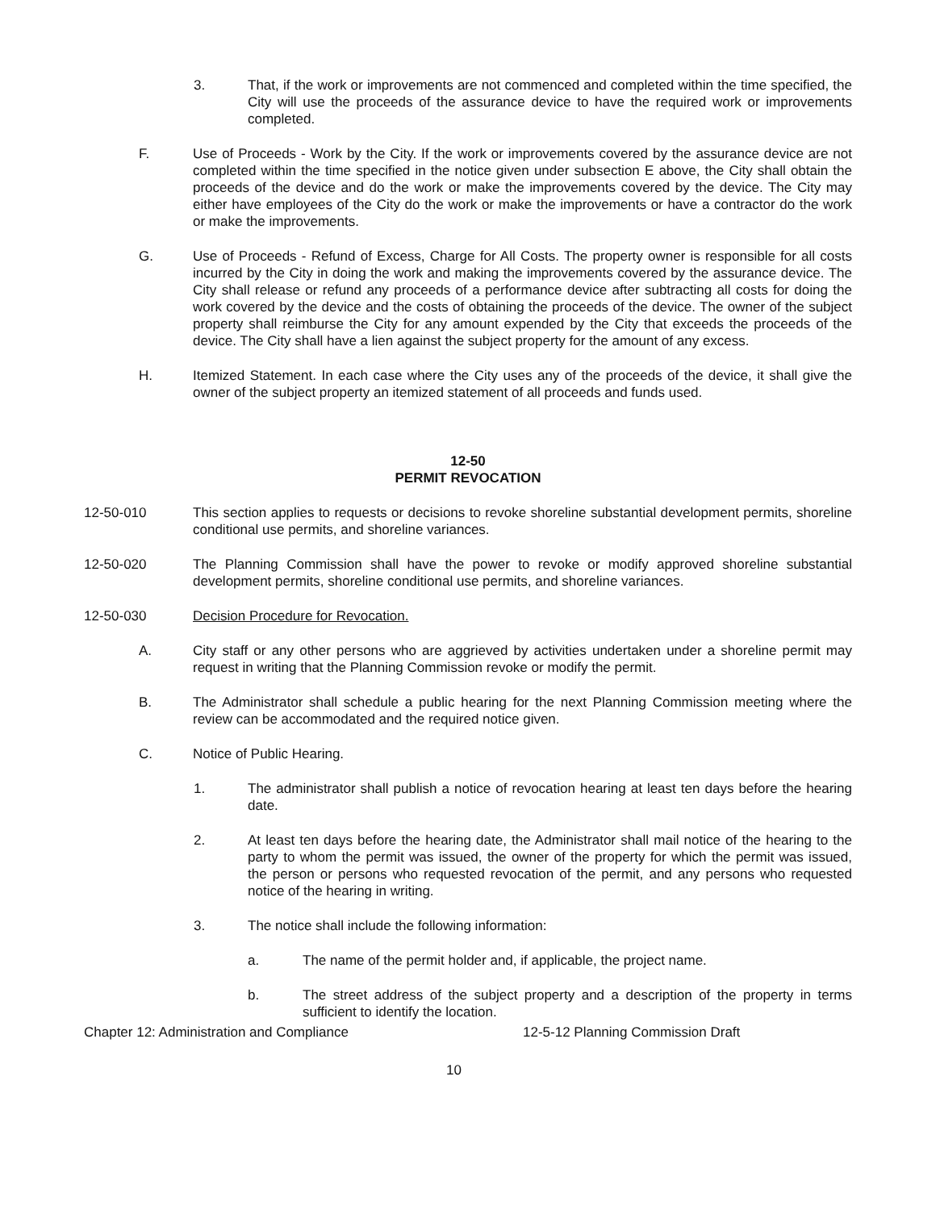3. That, if the work or improvements are not commenced and completed within the time specified, the City will use the proceeds of the assurance device to have the required work or improvements completed.
F. Use of Proceeds - Work by the City. If the work or improvements covered by the assurance device are not completed within the time specified in the notice given under subsection E above, the City shall obtain the proceeds of the device and do the work or make the improvements covered by the device. The City may either have employees of the City do the work or make the improvements or have a contractor do the work or make the improvements.
G. Use of Proceeds - Refund of Excess, Charge for All Costs. The property owner is responsible for all costs incurred by the City in doing the work and making the improvements covered by the assurance device. The City shall release or refund any proceeds of a performance device after subtracting all costs for doing the work covered by the device and the costs of obtaining the proceeds of the device. The owner of the subject property shall reimburse the City for any amount expended by the City that exceeds the proceeds of the device. The City shall have a lien against the subject property for the amount of any excess.
H. Itemized Statement. In each case where the City uses any of the proceeds of the device, it shall give the owner of the subject property an itemized statement of all proceeds and funds used.
12-50
PERMIT REVOCATION
12-50-010 This section applies to requests or decisions to revoke shoreline substantial development permits, shoreline conditional use permits, and shoreline variances.
12-50-020 The Planning Commission shall have the power to revoke or modify approved shoreline substantial development permits, shoreline conditional use permits, and shoreline variances.
12-50-030 Decision Procedure for Revocation.
A. City staff or any other persons who are aggrieved by activities undertaken under a shoreline permit may request in writing that the Planning Commission revoke or modify the permit.
B. The Administrator shall schedule a public hearing for the next Planning Commission meeting where the review can be accommodated and the required notice given.
C. Notice of Public Hearing.
1. The administrator shall publish a notice of revocation hearing at least ten days before the hearing date.
2. At least ten days before the hearing date, the Administrator shall mail notice of the hearing to the party to whom the permit was issued, the owner of the property for which the permit was issued, the person or persons who requested revocation of the permit, and any persons who requested notice of the hearing in writing.
3. The notice shall include the following information:
a. The name of the permit holder and, if applicable, the project name.
b. The street address of the subject property and a description of the property in terms sufficient to identify the location.
Chapter 12: Administration and Compliance 12-5-12 Planning Commission Draft
10